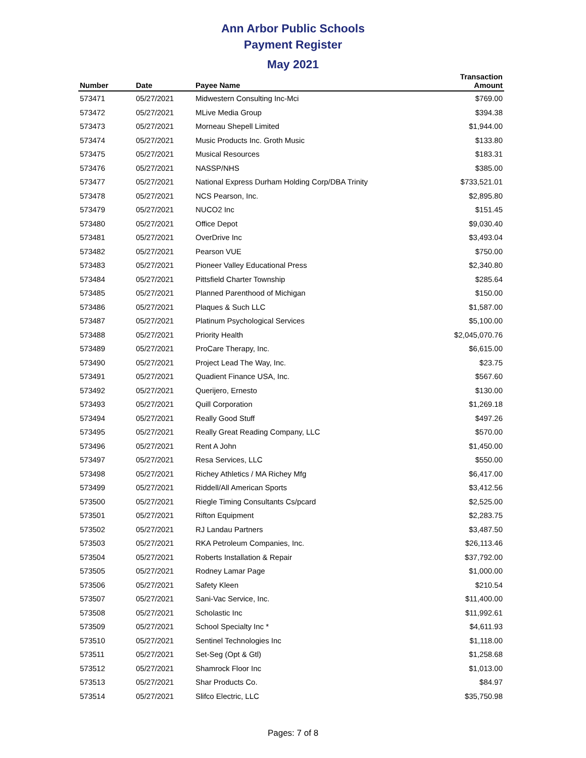Ann Arbor Public Schools
Payment Register
May 2021
| Number | Date | Payee Name | Transaction Amount |
| --- | --- | --- | --- |
| 573471 | 05/27/2021 | Midwestern Consulting Inc-Mci | $769.00 |
| 573472 | 05/27/2021 | MLive Media Group | $394.38 |
| 573473 | 05/27/2021 | Morneau Shepell Limited | $1,944.00 |
| 573474 | 05/27/2021 | Music Products Inc. Groth Music | $133.80 |
| 573475 | 05/27/2021 | Musical Resources | $183.31 |
| 573476 | 05/27/2021 | NASSP/NHS | $385.00 |
| 573477 | 05/27/2021 | National Express Durham Holding Corp/DBA Trinity | $733,521.01 |
| 573478 | 05/27/2021 | NCS Pearson, Inc. | $2,895.80 |
| 573479 | 05/27/2021 | NUCO2 Inc | $151.45 |
| 573480 | 05/27/2021 | Office Depot | $9,030.40 |
| 573481 | 05/27/2021 | OverDrive Inc | $3,493.04 |
| 573482 | 05/27/2021 | Pearson VUE | $750.00 |
| 573483 | 05/27/2021 | Pioneer Valley Educational Press | $2,340.80 |
| 573484 | 05/27/2021 | Pittsfield Charter Township | $285.64 |
| 573485 | 05/27/2021 | Planned Parenthood of Michigan | $150.00 |
| 573486 | 05/27/2021 | Plaques & Such LLC | $1,587.00 |
| 573487 | 05/27/2021 | Platinum Psychological Services | $5,100.00 |
| 573488 | 05/27/2021 | Priority Health | $2,045,070.76 |
| 573489 | 05/27/2021 | ProCare Therapy, Inc. | $6,615.00 |
| 573490 | 05/27/2021 | Project Lead The Way, Inc. | $23.75 |
| 573491 | 05/27/2021 | Quadient Finance USA, Inc. | $567.60 |
| 573492 | 05/27/2021 | Querijero, Ernesto | $130.00 |
| 573493 | 05/27/2021 | Quill Corporation | $1,269.18 |
| 573494 | 05/27/2021 | Really Good Stuff | $497.26 |
| 573495 | 05/27/2021 | Really Great Reading Company, LLC | $570.00 |
| 573496 | 05/27/2021 | Rent A John | $1,450.00 |
| 573497 | 05/27/2021 | Resa Services, LLC | $550.00 |
| 573498 | 05/27/2021 | Richey Athletics / MA Richey Mfg | $6,417.00 |
| 573499 | 05/27/2021 | Riddell/All American Sports | $3,412.56 |
| 573500 | 05/27/2021 | Riegle Timing Consultants Cs/pcard | $2,525.00 |
| 573501 | 05/27/2021 | Rifton Equipment | $2,283.75 |
| 573502 | 05/27/2021 | RJ Landau Partners | $3,487.50 |
| 573503 | 05/27/2021 | RKA Petroleum Companies, Inc. | $26,113.46 |
| 573504 | 05/27/2021 | Roberts Installation & Repair | $37,792.00 |
| 573505 | 05/27/2021 | Rodney Lamar Page | $1,000.00 |
| 573506 | 05/27/2021 | Safety Kleen | $210.54 |
| 573507 | 05/27/2021 | Sani-Vac Service, Inc. | $11,400.00 |
| 573508 | 05/27/2021 | Scholastic Inc | $11,992.61 |
| 573509 | 05/27/2021 | School Specialty Inc * | $4,611.93 |
| 573510 | 05/27/2021 | Sentinel Technologies Inc | $1,118.00 |
| 573511 | 05/27/2021 | Set-Seg (Opt & Gtl) | $1,258.68 |
| 573512 | 05/27/2021 | Shamrock Floor Inc | $1,013.00 |
| 573513 | 05/27/2021 | Shar Products Co. | $84.97 |
| 573514 | 05/27/2021 | Slifco Electric, LLC | $35,750.98 |
Pages: 7 of 8